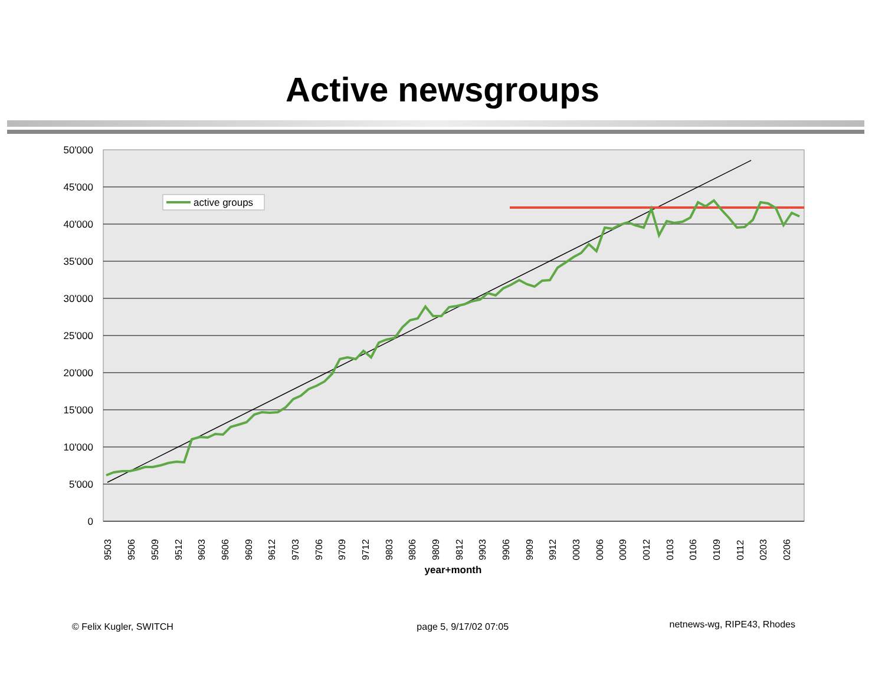Active newsgroups
50'000
45'000
40'000
35'000
30'000
25'000
20'000
15'000
10'000
5'000
0
9503
9506
9509
9512
9603
9606
9609
9612
9703
9706
9709
9712
9803
9806
9809
9812
9903
9906
9909
9912
0003
0006
0009
0012
0103
0106
0109
0112
0203
0206
year+month
active groups
© Felix Kugler, SWITCH page 5, 9/17/02 07:05 netnews-wg, RIPE43, Rhodes